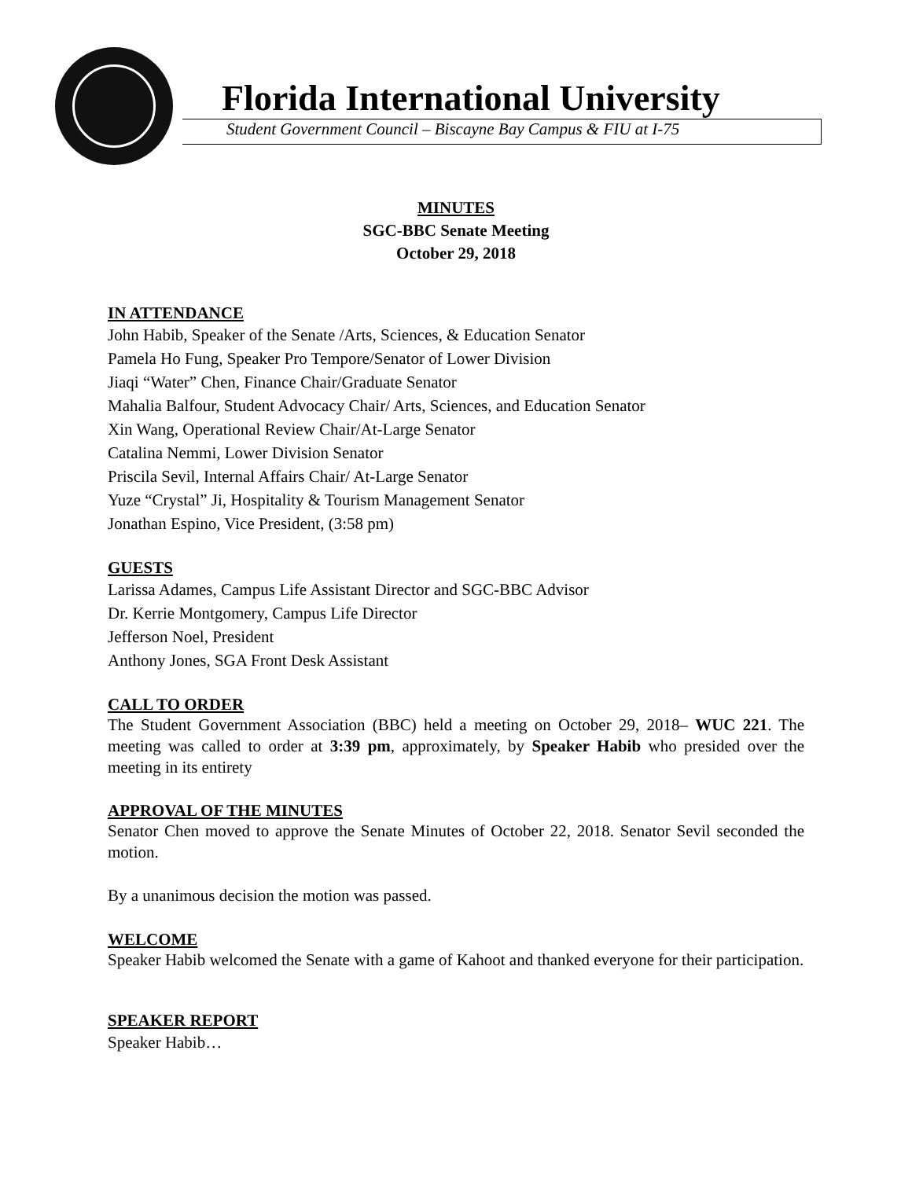Florida International University
Student Government Council – Biscayne Bay Campus & FIU at I-75
MINUTES
SGC-BBC Senate Meeting
October 29, 2018
IN ATTENDANCE
John Habib, Speaker of the Senate /Arts, Sciences, & Education Senator
Pamela Ho Fung, Speaker Pro Tempore/Senator of Lower Division
Jiaqi “Water” Chen, Finance Chair/Graduate Senator
Mahalia Balfour, Student Advocacy Chair/ Arts, Sciences, and Education Senator
Xin Wang, Operational Review Chair/At-Large Senator
Catalina Nemmi, Lower Division Senator
Priscila Sevil, Internal Affairs Chair/ At-Large Senator
Yuze “Crystal” Ji, Hospitality & Tourism Management Senator
Jonathan Espino, Vice President, (3:58 pm)
GUESTS
Larissa Adames, Campus Life Assistant Director and SGC-BBC Advisor
Dr. Kerrie Montgomery, Campus Life Director
Jefferson Noel, President
Anthony Jones, SGA Front Desk Assistant
CALL TO ORDER
The Student Government Association (BBC) held a meeting on October 29, 2018– WUC 221. The meeting was called to order at 3:39 pm, approximately, by Speaker Habib who presided over the meeting in its entirety
APPROVAL OF THE MINUTES
Senator Chen moved to approve the Senate Minutes of October 22, 2018. Senator Sevil seconded the motion.
By a unanimous decision the motion was passed.
WELCOME
Speaker Habib welcomed the Senate with a game of Kahoot and thanked everyone for their participation.
SPEAKER REPORT
Speaker Habib…